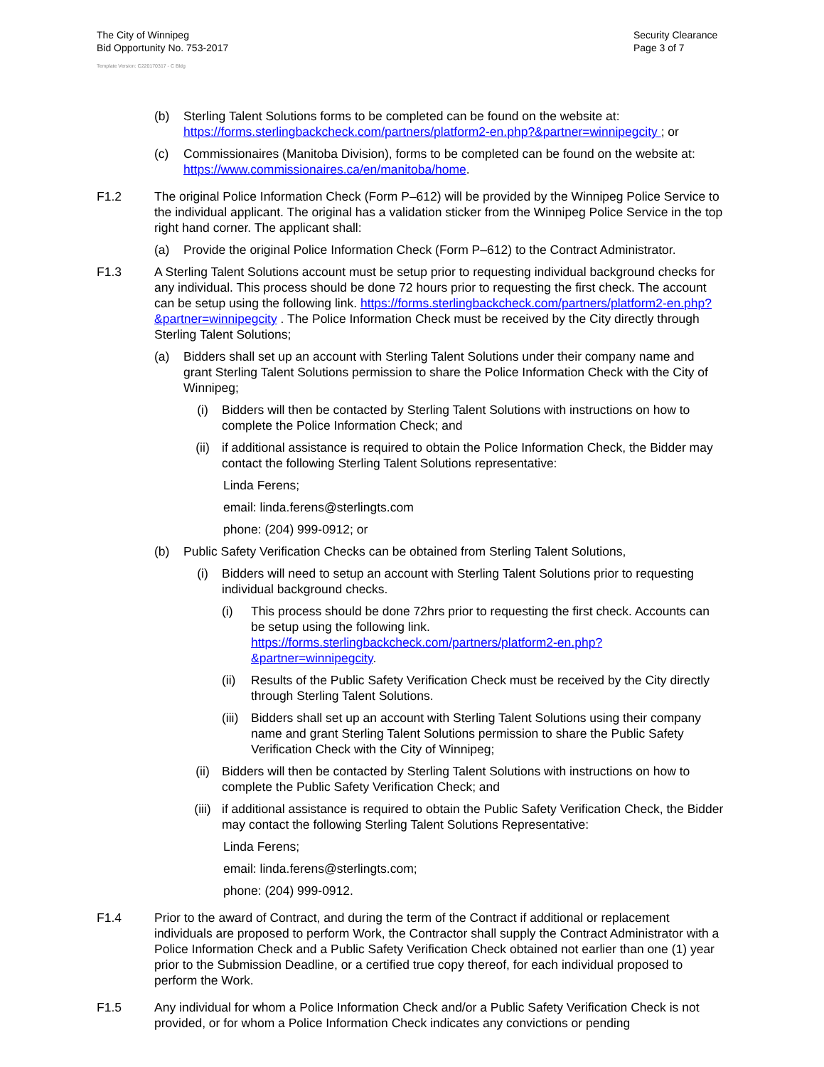The City of Winnipeg
Bid Opportunity No. 753-2017
Security Clearance
Page 3 of 7
Template Version: C220170317 - C Bldg
(b) Sterling Talent Solutions forms to be completed can be found on the website at: https://forms.sterlingbackcheck.com/partners/platform2-en.php?&partner=winnipegcity ; or
(c) Commissionaires (Manitoba Division), forms to be completed can be found on the website at: https://www.commissionaires.ca/en/manitoba/home.
F1.2 The original Police Information Check (Form P–612) will be provided by the Winnipeg Police Service to the individual applicant. The original has a validation sticker from the Winnipeg Police Service in the top right hand corner. The applicant shall:
(a) Provide the original Police Information Check (Form P–612) to the Contract Administrator.
F1.3 A Sterling Talent Solutions account must be setup prior to requesting individual background checks for any individual. This process should be done 72 hours prior to requesting the first check. The account can be setup using the following link. https://forms.sterlingbackcheck.com/partners/platform2-en.php?&partner=winnipegcity . The Police Information Check must be received by the City directly through Sterling Talent Solutions;
(a) Bidders shall set up an account with Sterling Talent Solutions under their company name and grant Sterling Talent Solutions permission to share the Police Information Check with the City of Winnipeg;
(i) Bidders will then be contacted by Sterling Talent Solutions with instructions on how to complete the Police Information Check; and
(ii) if additional assistance is required to obtain the Police Information Check, the Bidder may contact the following Sterling Talent Solutions representative:
Linda Ferens;
email: linda.ferens@sterlingts.com
phone: (204) 999-0912; or
(b) Public Safety Verification Checks can be obtained from Sterling Talent Solutions,
(i) Bidders will need to setup an account with Sterling Talent Solutions prior to requesting individual background checks.
(i) This process should be done 72hrs prior to requesting the first check. Accounts can be setup using the following link. https://forms.sterlingbackcheck.com/partners/platform2-en.php?&partner=winnipegcity.
(ii) Results of the Public Safety Verification Check must be received by the City directly through Sterling Talent Solutions.
(iii) Bidders shall set up an account with Sterling Talent Solutions using their company name and grant Sterling Talent Solutions permission to share the Public Safety Verification Check with the City of Winnipeg;
(ii) Bidders will then be contacted by Sterling Talent Solutions with instructions on how to complete the Public Safety Verification Check; and
(iii) if additional assistance is required to obtain the Public Safety Verification Check, the Bidder may contact the following Sterling Talent Solutions Representative:
Linda Ferens;
email: linda.ferens@sterlingts.com;
phone: (204) 999-0912.
F1.4 Prior to the award of Contract, and during the term of the Contract if additional or replacement individuals are proposed to perform Work, the Contractor shall supply the Contract Administrator with a Police Information Check and a Public Safety Verification Check obtained not earlier than one (1) year prior to the Submission Deadline, or a certified true copy thereof, for each individual proposed to perform the Work.
F1.5 Any individual for whom a Police Information Check and/or a Public Safety Verification Check is not provided, or for whom a Police Information Check indicates any convictions or pending